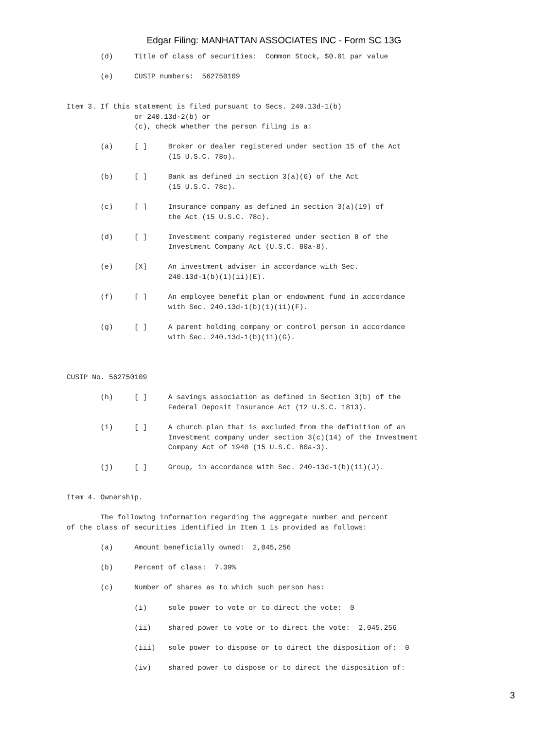Edgar Filing: MANHATTAN ASSOCIATES INC - Form SC 13G
        (d)     Title of class of securities:  Common Stock, $0.01 par value

        (e)     CUSIP numbers:  562750109


Item 3. If this statement is filed pursuant to Secs. 240.13d-1(b)
                or 240.13d-2(b) or
                (c), check whether the person filing is a:

        (a)     [ ]     Broker or dealer registered under section 15 of the Act
                        (15 U.S.C. 78o).

        (b)     [ ]     Bank as defined in section 3(a)(6) of the Act
                        (15 U.S.C. 78c).

        (c)     [ ]     Insurance company as defined in section 3(a)(19) of
                        the Act (15 U.S.C. 78c).

        (d)     [ ]     Investment company registered under section 8 of the
                        Investment Company Act (U.S.C. 80a-8).

        (e)     [X]     An investment adviser in accordance with Sec.
                        240.13d-1(b)(1)(ii)(E).

        (f)     [ ]     An employee benefit plan or endowment fund in accordance
                        with Sec. 240.13d-1(b)(1)(ii)(F).

        (g)     [ ]     A parent holding company or control person in accordance
                        with Sec. 240.13d-1(b)(ii)(G).



CUSIP No. 562750109

        (h)     [ ]     A savings association as defined in Section 3(b) of the
                        Federal Deposit Insurance Act (12 U.S.C. 1813).

        (i)     [ ]     A church plan that is excluded from the definition of an
                        Investment company under section 3(c)(14) of the Investment
                        Company Act of 1940 (15 U.S.C. 80a-3).

        (j)     [ ]     Group, in accordance with Sec. 240-13d-1(b)(ii)(J).


Item 4. Ownership.

        The following information regarding the aggregate number and percent
of the class of securities identified in Item 1 is provided as follows:

        (a)     Amount beneficially owned:  2,045,256

        (b)     Percent of class:  7.39%

        (c)     Number of shares as to which such person has:

                (i)     sole power to vote or to direct the vote:  0

                (ii)    shared power to vote or to direct the vote:  2,045,256

                (iii)   sole power to dispose or to direct the disposition of:  0

                (iv)    shared power to dispose or to direct the disposition of:
3